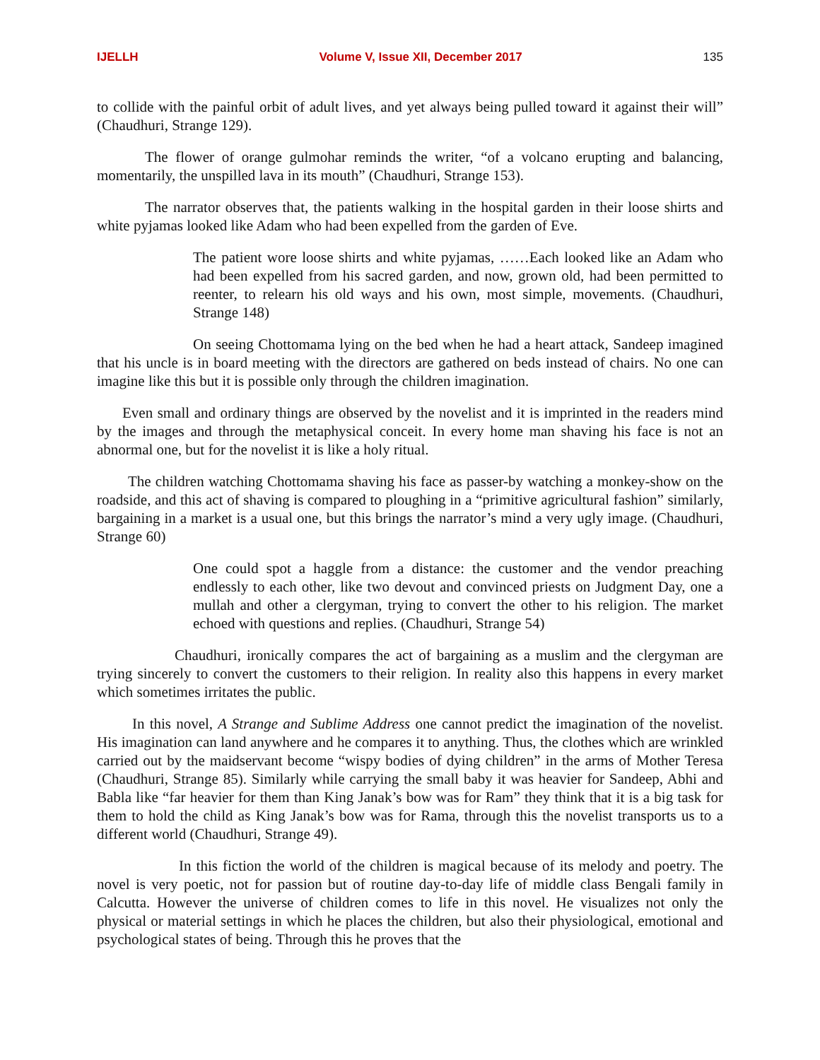IJELLH Volume V, Issue XII, December 2017 135
to collide with the painful orbit of adult lives, and yet always being pulled toward it against their will” (Chaudhuri, Strange 129).
The flower of orange gulmohar reminds the writer, “of a volcano erupting and balancing, momentarily, the unspilled lava in its mouth” (Chaudhuri, Strange 153).
The narrator observes that, the patients walking in the hospital garden in their loose shirts and white pyjamas looked like Adam who had been expelled from the garden of Eve.
The patient wore loose shirts and white pyjamas, ……Each looked like an Adam who had been expelled from his sacred garden, and now, grown old, had been permitted to reenter, to relearn his old ways and his own, most simple, movements. (Chaudhuri, Strange 148)
On seeing Chottomama lying on the bed when he had a heart attack, Sandeep imagined that his uncle is in board meeting with the directors are gathered on beds instead of chairs. No one can imagine like this but it is possible only through the children imagination.
Even small and ordinary things are observed by the novelist and it is imprinted in the readers mind by the images and through the metaphysical conceit. In every home man shaving his face is not an abnormal one, but for the novelist it is like a holy ritual.
The children watching Chottomama shaving his face as passer-by watching a monkey-show on the roadside, and this act of shaving is compared to ploughing in a “primitive agricultural fashion” similarly, bargaining in a market is a usual one, but this brings the narrator’s mind a very ugly image. (Chaudhuri, Strange 60)
One could spot a haggle from a distance: the customer and the vendor preaching endlessly to each other, like two devout and convinced priests on Judgment Day, one a mullah and other a clergyman, trying to convert the other to his religion. The market echoed with questions and replies. (Chaudhuri, Strange 54)
Chaudhuri, ironically compares the act of bargaining as a muslim and the clergyman are trying sincerely to convert the customers to their religion. In reality also this happens in every market which sometimes irritates the public.
In this novel, A Strange and Sublime Address one cannot predict the imagination of the novelist. His imagination can land anywhere and he compares it to anything. Thus, the clothes which are wrinkled carried out by the maidservant become “wispy bodies of dying children” in the arms of Mother Teresa (Chaudhuri, Strange 85). Similarly while carrying the small baby it was heavier for Sandeep, Abhi and Babla like “far heavier for them than King Janak’s bow was for Ram” they think that it is a big task for them to hold the child as King Janak’s bow was for Rama, through this the novelist transports us to a different world (Chaudhuri, Strange 49).
In this fiction the world of the children is magical because of its melody and poetry. The novel is very poetic, not for passion but of routine day-to-day life of middle class Bengali family in Calcutta. However the universe of children comes to life in this novel. He visualizes not only the physical or material settings in which he places the children, but also their physiological, emotional and psychological states of being. Through this he proves that the